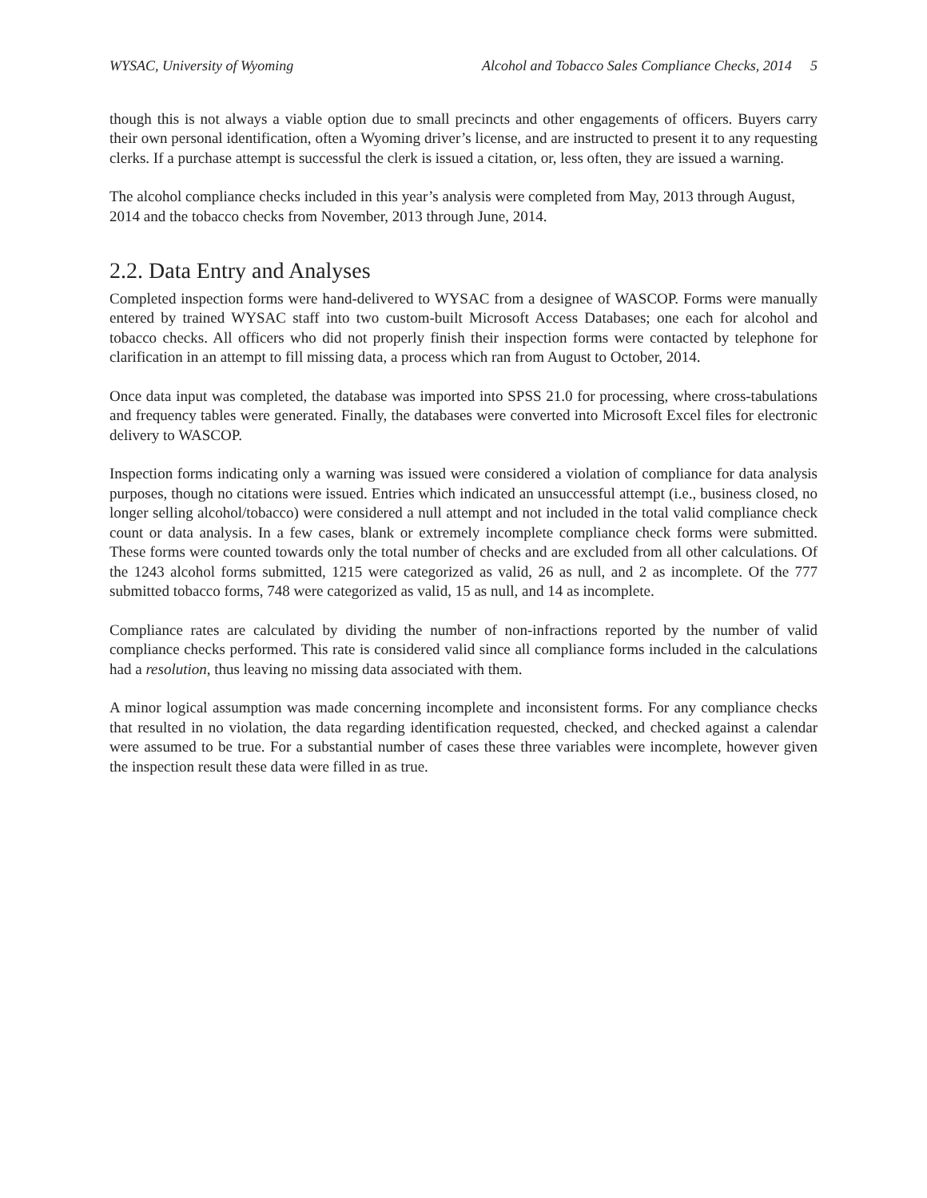WYSAC, University of Wyoming Alcohol and Tobacco Sales Compliance Checks, 2014 5
though this is not always a viable option due to small precincts and other engagements of officers. Buyers carry their own personal identification, often a Wyoming driver’s license, and are instructed to present it to any requesting clerks. If a purchase attempt is successful the clerk is issued a citation, or, less often, they are issued a warning.
The alcohol compliance checks included in this year’s analysis were completed from May, 2013 through August, 2014 and the tobacco checks from November, 2013 through June, 2014.
2.2. Data Entry and Analyses
Completed inspection forms were hand-delivered to WYSAC from a designee of WASCOP. Forms were manually entered by trained WYSAC staff into two custom-built Microsoft Access Databases; one each for alcohol and tobacco checks. All officers who did not properly finish their inspection forms were contacted by telephone for clarification in an attempt to fill missing data, a process which ran from August to October, 2014.
Once data input was completed, the database was imported into SPSS 21.0 for processing, where cross-tabulations and frequency tables were generated. Finally, the databases were converted into Microsoft Excel files for electronic delivery to WASCOP.
Inspection forms indicating only a warning was issued were considered a violation of compliance for data analysis purposes, though no citations were issued. Entries which indicated an unsuccessful attempt (i.e., business closed, no longer selling alcohol/tobacco) were considered a null attempt and not included in the total valid compliance check count or data analysis. In a few cases, blank or extremely incomplete compliance check forms were submitted. These forms were counted towards only the total number of checks and are excluded from all other calculations. Of the 1243 alcohol forms submitted, 1215 were categorized as valid, 26 as null, and 2 as incomplete. Of the 777 submitted tobacco forms, 748 were categorized as valid, 15 as null, and 14 as incomplete.
Compliance rates are calculated by dividing the number of non-infractions reported by the number of valid compliance checks performed. This rate is considered valid since all compliance forms included in the calculations had a resolution, thus leaving no missing data associated with them.
A minor logical assumption was made concerning incomplete and inconsistent forms. For any compliance checks that resulted in no violation, the data regarding identification requested, checked, and checked against a calendar were assumed to be true. For a substantial number of cases these three variables were incomplete, however given the inspection result these data were filled in as true.